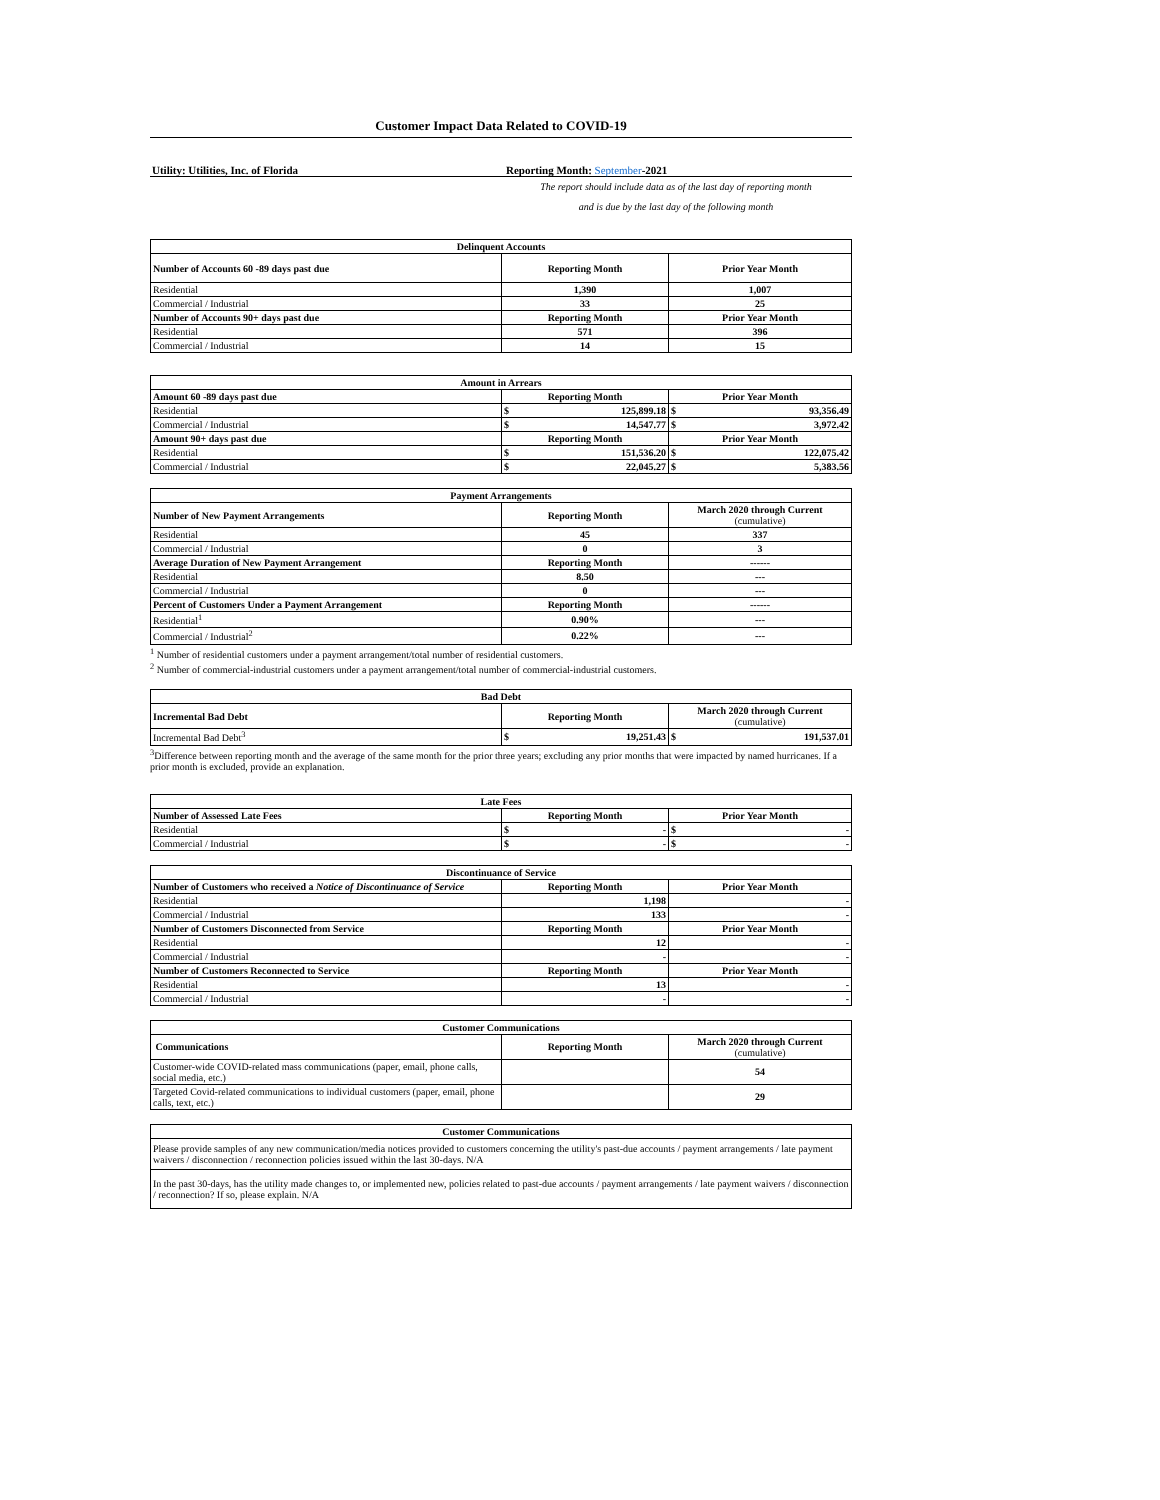Customer Impact Data Related to COVID-19
Utility: Utilities, Inc. of Florida Reporting Month: September-2021
The report should include data as of the last day of reporting month
and is due by the last day of the following month
| Delinquent Accounts | | |
| --- | --- | --- |
| Number of Accounts 60 -89 days past due | Reporting Month | Prior Year Month |
| Residential | 1,390 | 1,007 |
| Commercial / Industrial | 33 | 25 |
| Number of Accounts 90+ days past due | Reporting Month | Prior Year Month |
| Residential | 571 | 396 |
| Commercial / Industrial | 14 | 15 |
| Amount in Arrears | | |
| --- | --- | --- |
| Amount 60 -89 days past due | Reporting Month | Prior Year Month |
| Residential | $ 125,899.18 | $ 93,356.49 |
| Commercial / Industrial | $ 14,547.77 | $ 3,972.42 |
| Amount 90+ days past due | Reporting Month | Prior Year Month |
| Residential | $ 151,536.20 | $ 122,075.42 |
| Commercial / Industrial | $ 22,045.27 | $ 5,383.56 |
| Payment Arrangements | | |
| --- | --- | --- |
| Number of New Payment Arrangements | Reporting Month | March 2020 through Current (cumulative) |
| Residential | 45 | 337 |
| Commercial / Industrial | 0 | 3 |
| Average Duration of New Payment Arrangement | Reporting Month | ------ |
| Residential | 8.50 | --- |
| Commercial / Industrial | 0 | --- |
| Percent of Customers Under a Payment Arrangement | Reporting Month | ------ |
| Residential<sup>1</sup> | 0.90% | --- |
| Commercial / Industrial<sup>2</sup> | 0.22% | --- |
<sup>1</sup> Number of residential customers under a payment arrangement/total number of residential customers.
<sup>2</sup> Number of commercial-industrial customers under a payment arrangement/total number of commercial-industrial customers.
| Bad Debt | | |
| --- | --- | --- |
| Incremental Bad Debt | Reporting Month | March 2020 through Current (cumulative) |
| Incremental Bad Debt<sup>3</sup> | $ 19,251.43 | $ 191,537.01 |
<sup>3</sup> Difference between reporting month and the average of the same month for the prior three years; excluding any prior months that were impacted by named hurricanes. If a prior month is excluded, provide an explanation.
| Late Fees | | |
| --- | --- | --- |
| Number of Assessed Late Fees | Reporting Month | Prior Year Month |
| Residential | $ - | $ - |
| Commercial / Industrial | $ - | $ - |
| Discontinuance of Service | | |
| --- | --- | --- |
| Number of Customers who received a Notice of Discontinuance of Service | Reporting Month | Prior Year Month |
| Residential | 1,198 | - |
| Commercial / Industrial | 133 | - |
| Number of Customers Disconnected from Service | Reporting Month | Prior Year Month |
| Residential | 12 | - |
| Commercial / Industrial | - | - |
| Number of Customers Reconnected to Service | Reporting Month | Prior Year Month |
| Residential | 13 | - |
| Commercial / Industrial | - | - |
| Customer Communications | | |
| --- | --- | --- |
| Communications | Reporting Month | March 2020 through Current (cumulative) |
| Customer-wide COVID-related mass communications (paper, email, phone calls, social media, etc.) | | 54 |
| Targeted Covid-related communications to individual customers (paper, email, phone calls, text, etc.) | | 29 |
| Customer Communications |
| --- |
| Please provide samples of any new communication/media notices provided to customers concerning the utility's past-due accounts / payment arrangements / late payment waivers / disconnection / reconnection policies issued within the last 30-days. N/A |
| In the past 30-days, has the utility made changes to, or implemented new, policies related to past-due accounts / payment arrangements / late payment waivers / disconnection / reconnection? If so, please explain. N/A |